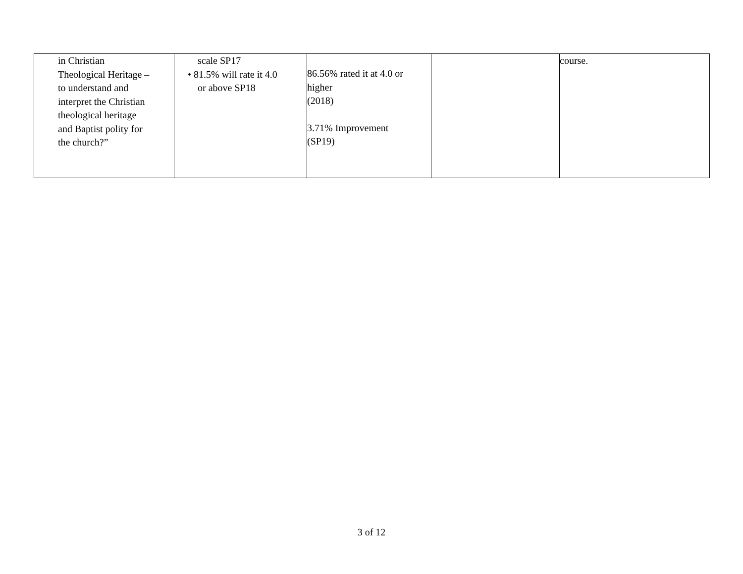| in Christian Theological Heritage – to understand and interpret the Christian theological heritage and Baptist polity for the church?” | scale SP17 • 81.5% will rate it 4.0 or above SP18 | 86.56% rated it at 4.0 or higher (2018) 3.71% Improvement (SP19) | | course. |
3 of 12